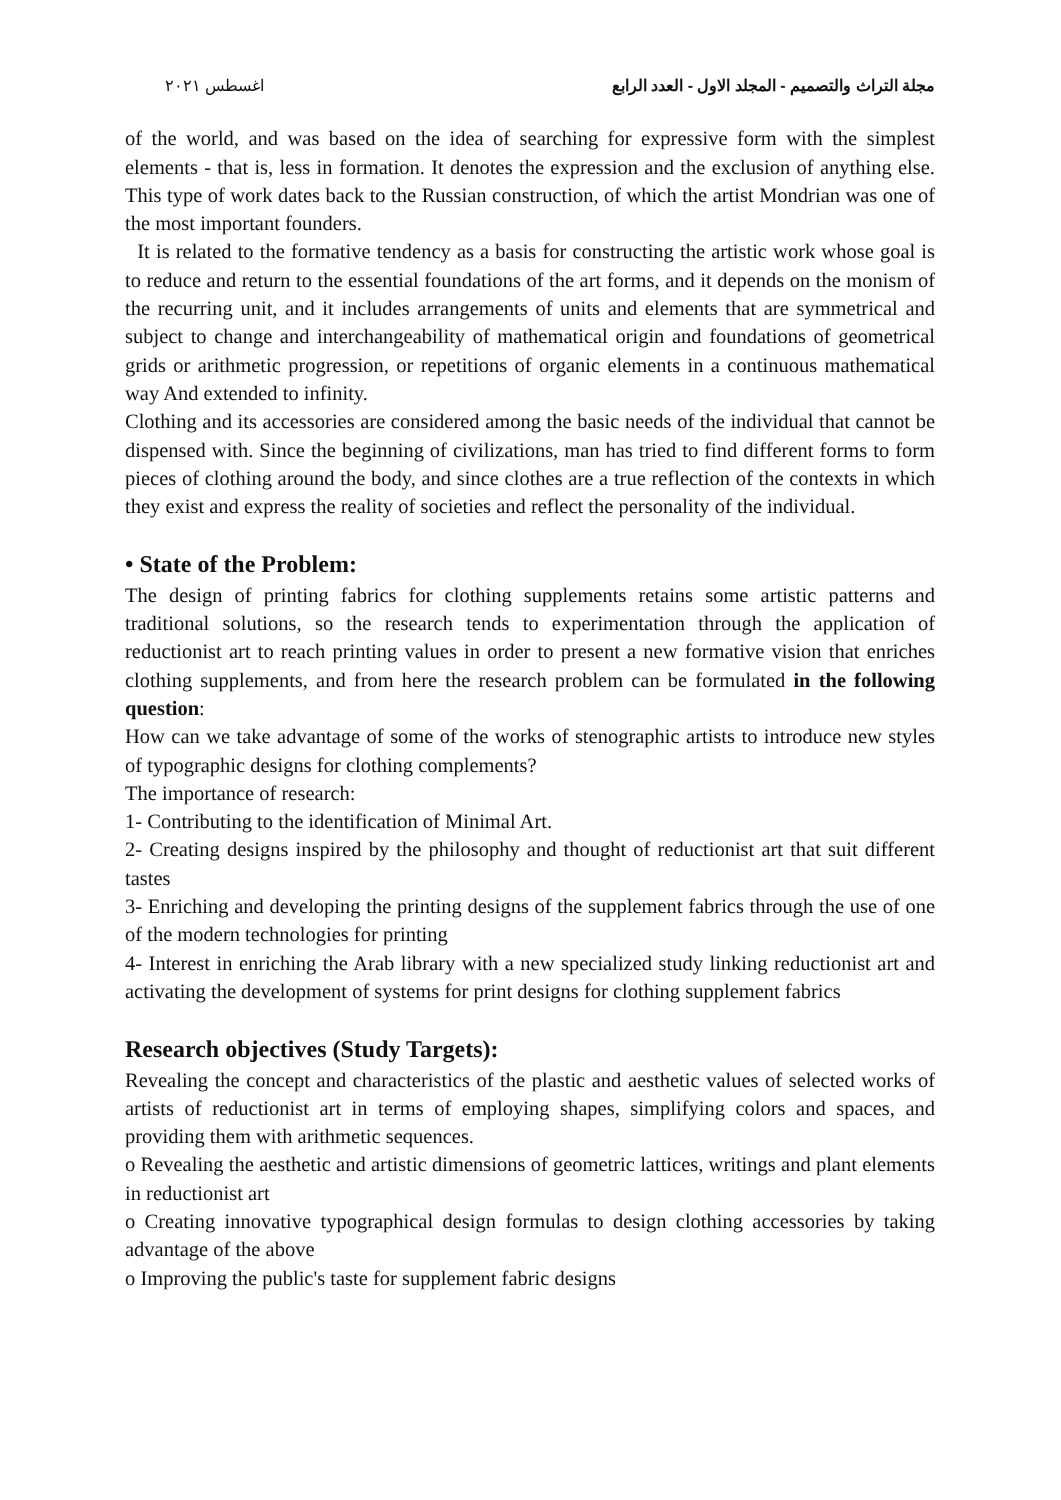مجلة التراث والتصميم - المجلد الاول - العدد الرابع اغسطس ٢٠٢١
of the world, and was based on the idea of searching for expressive form with the simplest elements - that is, less in formation. It denotes the expression and the exclusion of anything else. This type of work dates back to the Russian construction, of which the artist Mondrian was one of the most important founders.
It is related to the formative tendency as a basis for constructing the artistic work whose goal is to reduce and return to the essential foundations of the art forms, and it depends on the monism of the recurring unit, and it includes arrangements of units and elements that are symmetrical and subject to change and interchangeability of mathematical origin and foundations of geometrical grids or arithmetic progression, or repetitions of organic elements in a continuous mathematical way And extended to infinity.
Clothing and its accessories are considered among the basic needs of the individual that cannot be dispensed with. Since the beginning of civilizations, man has tried to find different forms to form pieces of clothing around the body, and since clothes are a true reflection of the contexts in which they exist and express the reality of societies and reflect the personality of the individual.
• State of the Problem:
The design of printing fabrics for clothing supplements retains some artistic patterns and traditional solutions, so the research tends to experimentation through the application of reductionist art to reach printing values in order to present a new formative vision that enriches clothing supplements, and from here the research problem can be formulated in the following question:
How can we take advantage of some of the works of stenographic artists to introduce new styles of typographic designs for clothing complements?
The importance of research:
1- Contributing to the identification of Minimal Art.
2- Creating designs inspired by the philosophy and thought of reductionist art that suit different tastes
3- Enriching and developing the printing designs of the supplement fabrics through the use of one of the modern technologies for printing
4- Interest in enriching the Arab library with a new specialized study linking reductionist art and activating the development of systems for print designs for clothing supplement fabrics
Research objectives (Study Targets):
Revealing the concept and characteristics of the plastic and aesthetic values of selected works of artists of reductionist art in terms of employing shapes, simplifying colors and spaces, and providing them with arithmetic sequences.
o Revealing the aesthetic and artistic dimensions of geometric lattices, writings and plant elements in reductionist art
o Creating innovative typographical design formulas to design clothing accessories by taking advantage of the above
o Improving the public's taste for supplement fabric designs